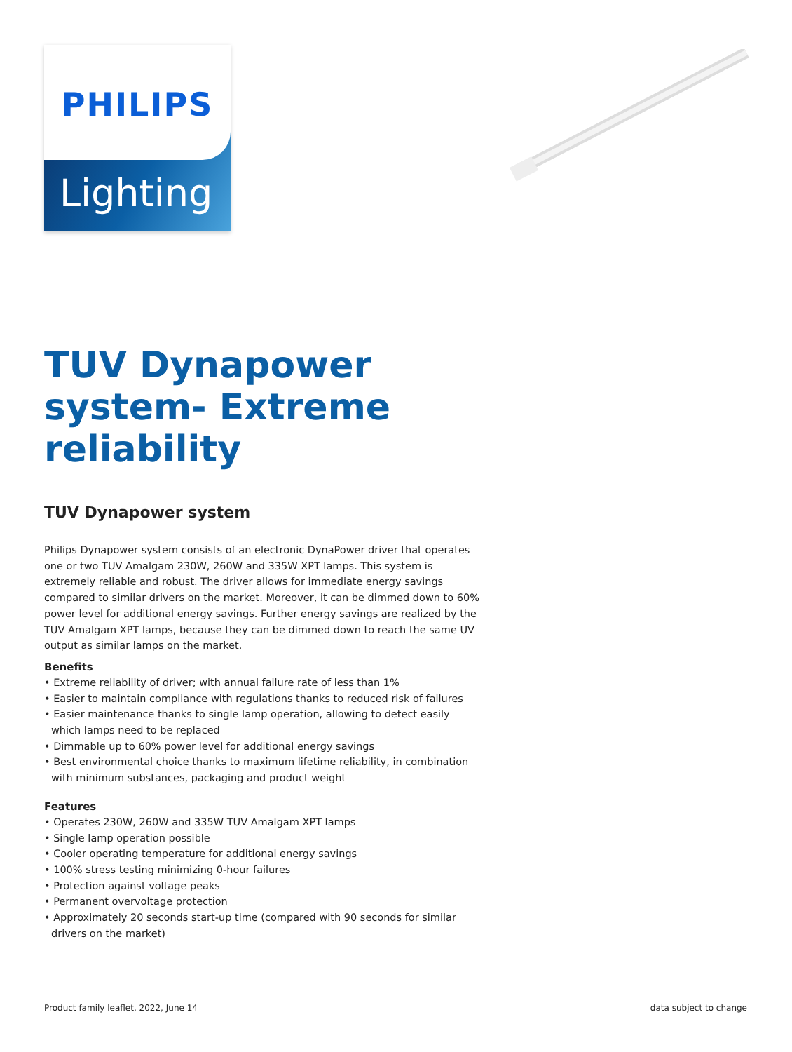Lighting
PHILIPS
TUV Dynapower system- Extreme reliability
TUV Dynapower system
Philips Dynapower system consists of an electronic DynaPower driver that operates one or two TUV Amalgam 230W, 260W and 335W XPT lamps. This system is extremely reliable and robust. The driver allows for immediate energy savings compared to similar drivers on the market. Moreover, it can be dimmed down to 60% power level for additional energy savings. Further energy savings are realized by the TUV Amalgam XPT lamps, because they can be dimmed down to reach the same UV output as similar lamps on the market.
Benefits
• Extreme reliability of driver; with annual failure rate of less than 1%
• Easier to maintain compliance with regulations thanks to reduced risk of failures
• Easier maintenance thanks to single lamp operation, allowing to detect easily which lamps need to be replaced
• Dimmable up to 60% power level for additional energy savings
• Best environmental choice thanks to maximum lifetime reliability, in combination with minimum substances, packaging and product weight
Features
• Operates 230W, 260W and 335W TUV Amalgam XPT lamps
• Single lamp operation possible
• Cooler operating temperature for additional energy savings
• 100% stress testing minimizing 0-hour failures
• Protection against voltage peaks
• Permanent overvoltage protection
• Approximately 20 seconds start-up time (compared with 90 seconds for similar drivers on the market)
Product family leaflet, 2022, June 14 data subject to change